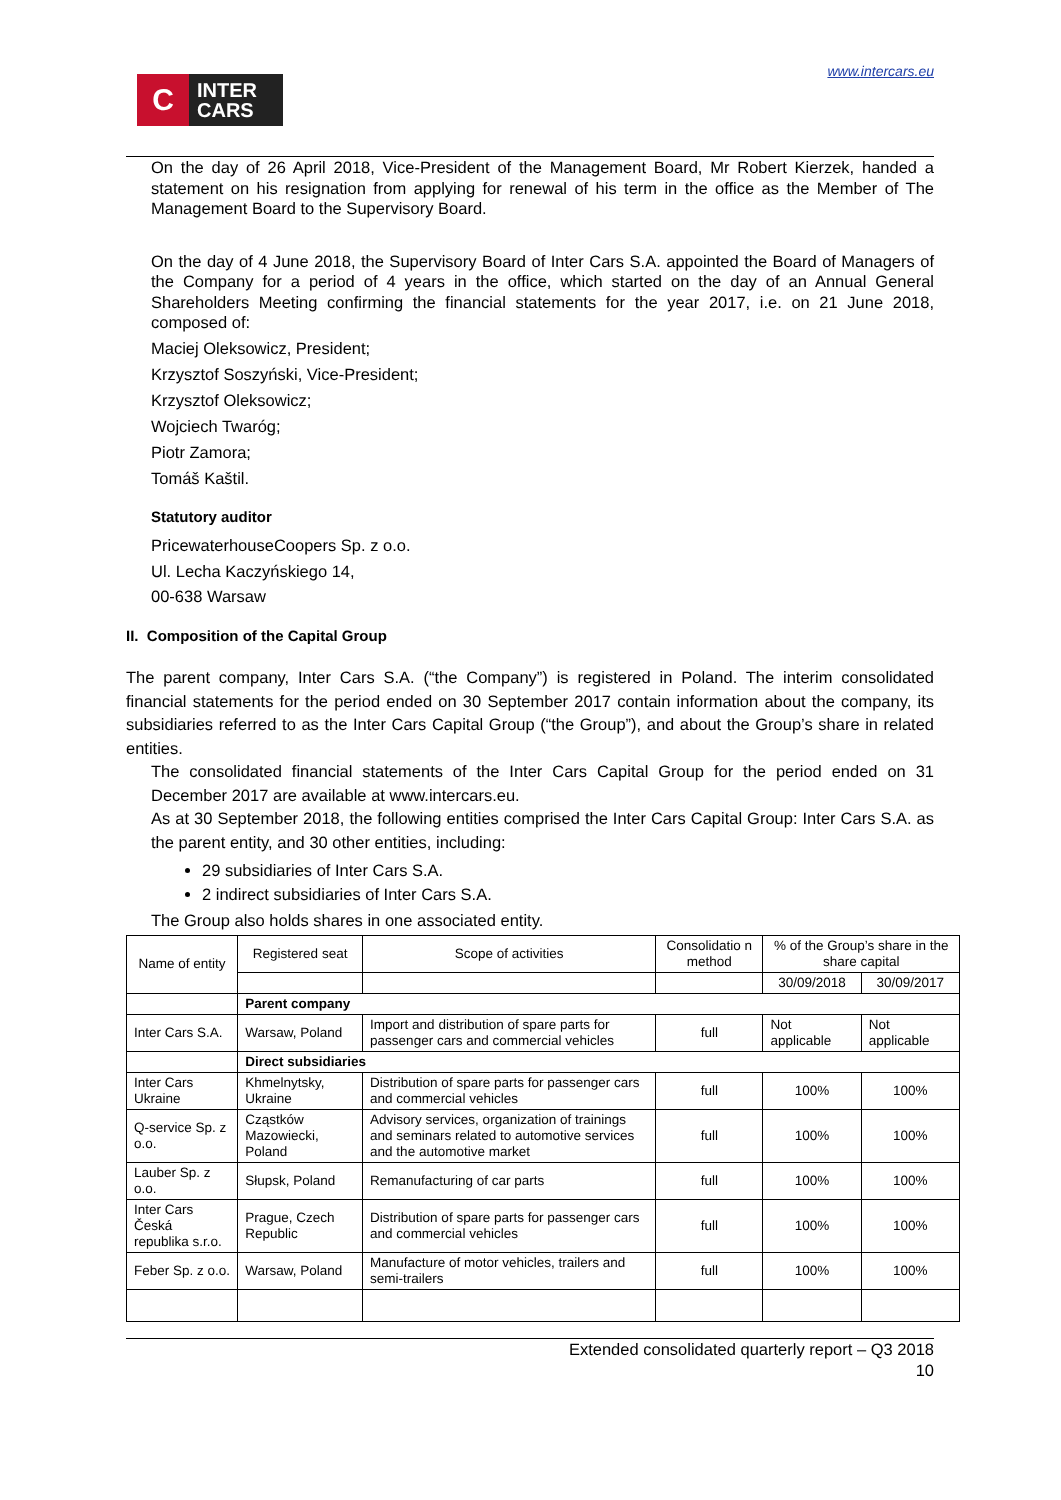C
INTER
CARS
www.intercars.eu
On the day of 26 April 2018, Vice-President of the Management Board, Mr Robert Kierzek, handed a statement on his resignation from applying for renewal of his term in the office as the Member of The Management Board to the Supervisory Board.
On the day of 4 June 2018, the Supervisory Board of Inter Cars S.A. appointed the Board of Managers of the Company for a period of 4 years in the office, which started on the day of an Annual General Shareholders Meeting confirming the financial statements for the year 2017, i.e. on 21 June 2018, composed of:
Maciej Oleksowicz, President;
Krzysztof Soszyński, Vice-President;
Krzysztof Oleksowicz;
Wojciech Twaróg;
Piotr Zamora;
Tomáš Kaštil.
Statutory auditor
PricewaterhouseCoopers Sp. z o.o.
Ul. Lecha Kaczyńskiego 14,
00-638 Warsaw
II. Composition of the Capital Group
The parent company, Inter Cars S.A. (“the Company”) is registered in Poland. The interim consolidated financial statements for the period ended on 30 September 2017 contain information about the company, its subsidiaries referred to as the Inter Cars Capital Group (“the Group”), and about the Group’s share in related entities.
The consolidated financial statements of the Inter Cars Capital Group for the period ended on 31 December 2017 are available at www.intercars.eu.
As at 30 September 2018, the following entities comprised the Inter Cars Capital Group: Inter Cars S.A. as the parent entity, and 30 other entities, including:
29 subsidiaries of Inter Cars S.A.
2 indirect subsidiaries of Inter Cars S.A.
The Group also holds shares in one associated entity.
| Name of entity | Registered seat | Scope of activities | | Consolidatio n method | % of the Group’s share in the share capital | |
| --- | --- | --- | --- | --- | --- | --- |
| | | | | | 30/09/2018 | 30/09/2017 |
| | Parent company | | | | | |
| Inter Cars S.A. | Warsaw, Poland | Import and distribution of spare parts for passenger cars and commercial vehicles | | full | Not applicable | Not applicable |
| | Direct subsidiaries | | | | | |
| Inter Cars Ukraine | Khmelnytsky, Ukraine | | Distribution of spare parts for passenger cars and commercial vehicles | full | 100% | 100% |
| Q-service Sp. z o.o. | Cząstków Mazowiecki, Poland | | Advisory services, organization of trainings and seminars related to automotive services and the automotive market | full | 100% | 100% |
| Lauber Sp. z o.o. | Słupsk, Poland | | Remanufacturing of car parts | full | 100% | 100% |
| Inter Cars Česká republika s.r.o. | Prague, Czech Republic | | Distribution of spare parts for passenger cars and commercial vehicles | full | 100% | 100% |
| Feber Sp. z o.o. | Warsaw, Poland | | Manufacture of motor vehicles, trailers and semi-trailers | full | 100% | 100% |
Extended consolidated quarterly report – Q3 2018
10